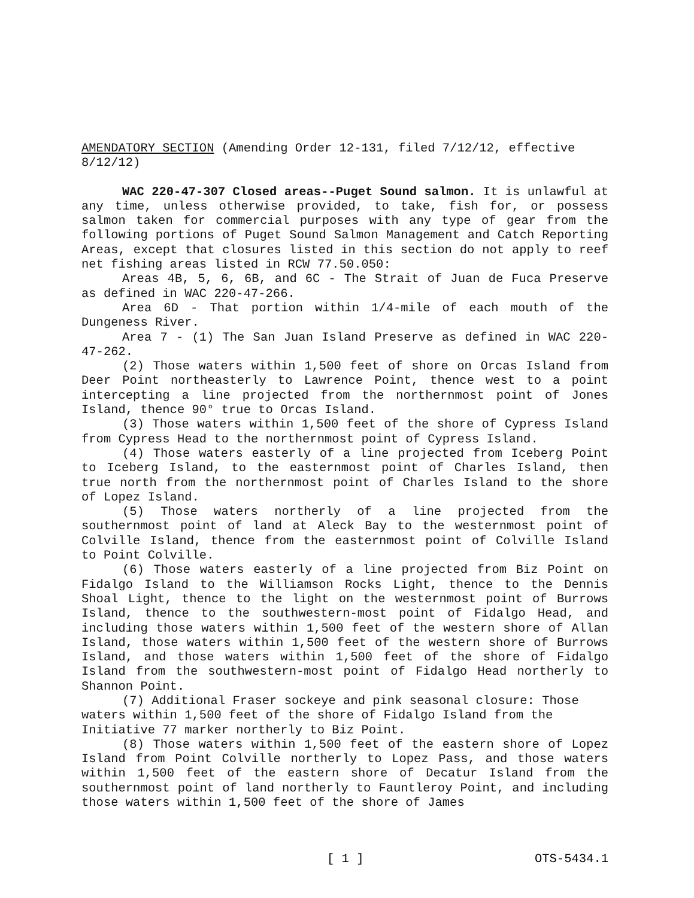AMENDATORY SECTION (Amending Order 12-131, filed 7/12/12, effective 8/12/12)
WAC 220-47-307 Closed areas--Puget Sound salmon. It is unlawful at any time, unless otherwise provided, to take, fish for, or possess salmon taken for commercial purposes with any type of gear from the following portions of Puget Sound Salmon Management and Catch Reporting Areas, except that closures listed in this section do not apply to reef net fishing areas listed in RCW 77.50.050:
Areas 4B, 5, 6, 6B, and 6C - The Strait of Juan de Fuca Preserve as defined in WAC 220-47-266.
Area 6D - That portion within 1/4-mile of each mouth of the Dungeness River.
Area 7 - (1) The San Juan Island Preserve as defined in WAC 220-47-262.
(2) Those waters within 1,500 feet of shore on Orcas Island from Deer Point northeasterly to Lawrence Point, thence west to a point intercepting a line projected from the northernmost point of Jones Island, thence 90° true to Orcas Island.
(3) Those waters within 1,500 feet of the shore of Cypress Island from Cypress Head to the northernmost point of Cypress Island.
(4) Those waters easterly of a line projected from Iceberg Point to Iceberg Island, to the easternmost point of Charles Island, then true north from the northernmost point of Charles Island to the shore of Lopez Island.
(5) Those waters northerly of a line projected from the southernmost point of land at Aleck Bay to the westernmost point of Colville Island, thence from the easternmost point of Colville Island to Point Colville.
(6) Those waters easterly of a line projected from Biz Point on Fidalgo Island to the Williamson Rocks Light, thence to the Dennis Shoal Light, thence to the light on the westernmost point of Burrows Island, thence to the southwestern-most point of Fidalgo Head, and including those waters within 1,500 feet of the western shore of Allan Island, those waters within 1,500 feet of the western shore of Burrows Island, and those waters within 1,500 feet of the shore of Fidalgo Island from the southwestern-most point of Fidalgo Head northerly to Shannon Point.
(7) Additional Fraser sockeye and pink seasonal closure: Those waters within 1,500 feet of the shore of Fidalgo Island from the Initiative 77 marker northerly to Biz Point.
(8) Those waters within 1,500 feet of the eastern shore of Lopez Island from Point Colville northerly to Lopez Pass, and those waters within 1,500 feet of the eastern shore of Decatur Island from the southernmost point of land northerly to Fauntleroy Point, and including those waters within 1,500 feet of the shore of James
[ 1 ] OTS-5434.1